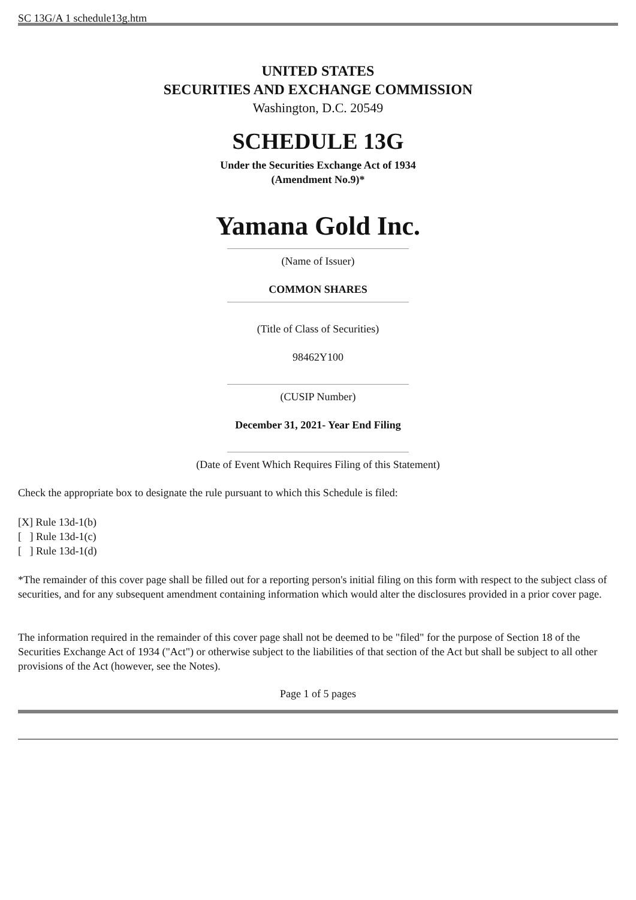SC 13G/A 1 schedule13g.htm
UNITED STATES
SECURITIES AND EXCHANGE COMMISSION
Washington, D.C. 20549
SCHEDULE 13G
Under the Securities Exchange Act of 1934
(Amendment No.9)*
Yamana Gold Inc.
(Name of Issuer)
COMMON SHARES
(Title of Class of Securities)
98462Y100
(CUSIP Number)
December 31, 2021- Year End Filing
(Date of Event Which Requires Filing of this Statement)
Check the appropriate box to designate the rule pursuant to which this Schedule is filed:
[X] Rule 13d-1(b)
[ ] Rule 13d-1(c)
[ ] Rule 13d-1(d)
*The remainder of this cover page shall be filled out for a reporting person's initial filing on this form with respect to the subject class of securities, and for any subsequent amendment containing information which would alter the disclosures provided in a prior cover page.
The information required in the remainder of this cover page shall not be deemed to be "filed" for the purpose of Section 18 of the Securities Exchange Act of 1934 ("Act") or otherwise subject to the liabilities of that section of the Act but shall be subject to all other provisions of the Act (however, see the Notes).
Page 1 of 5 pages